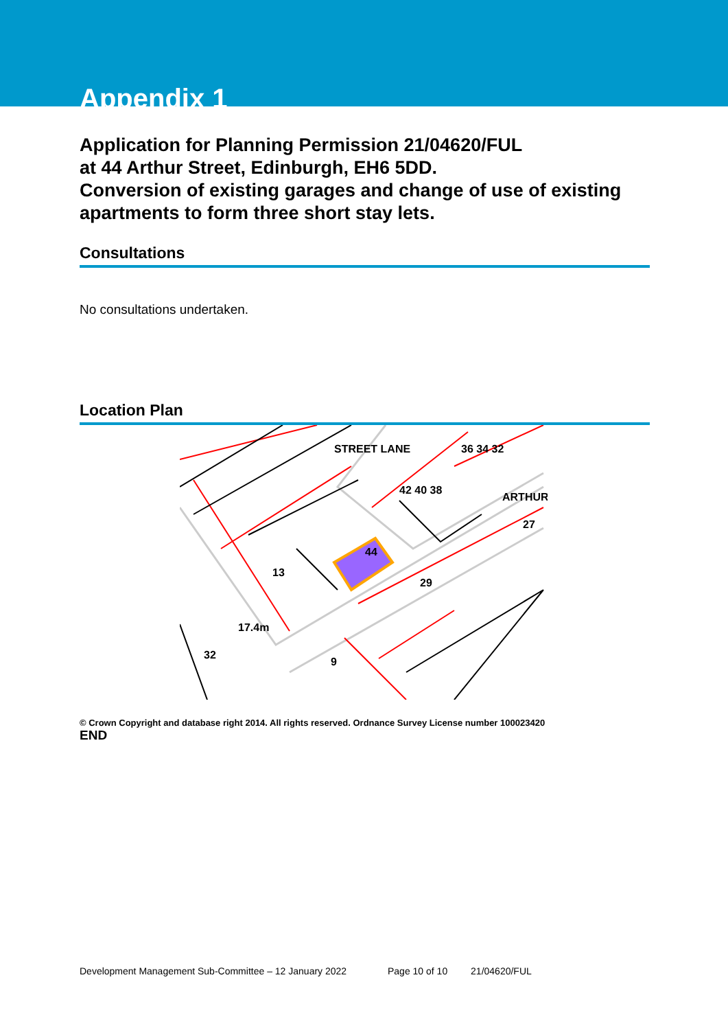Appendix 1
Application for Planning Permission 21/04620/FUL
at 44 Arthur Street, Edinburgh, EH6 5DD.
Conversion of existing garages and change of use of existing apartments to form three short stay lets.
Consultations
No consultations undertaken.
Location Plan
44
36 34 32
42 40 38
ARTHUR
13
29
27
17.4m
9
32
STREET LANE
© Crown Copyright and database right 2014. All rights reserved. Ordnance Survey License number 100023420
END
Development Management Sub-Committee – 12 January 2022 Page 10 of 10 21/04620/FUL